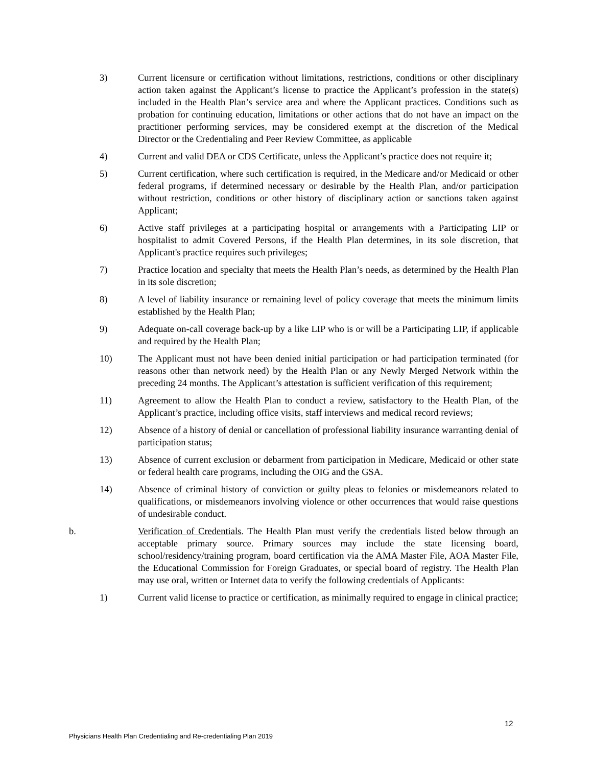3) Current licensure or certification without limitations, restrictions, conditions or other disciplinary action taken against the Applicant’s license to practice the Applicant’s profession in the state(s) included in the Health Plan’s service area and where the Applicant practices. Conditions such as probation for continuing education, limitations or other actions that do not have an impact on the practitioner performing services, may be considered exempt at the discretion of the Medical Director or the Credentialing and Peer Review Committee, as applicable
4) Current and valid DEA or CDS Certificate, unless the Applicant’s practice does not require it;
5) Current certification, where such certification is required, in the Medicare and/or Medicaid or other federal programs, if determined necessary or desirable by the Health Plan, and/or participation without restriction, conditions or other history of disciplinary action or sanctions taken against Applicant;
6) Active staff privileges at a participating hospital or arrangements with a Participating LIP or hospitalist to admit Covered Persons, if the Health Plan determines, in its sole discretion, that Applicant's practice requires such privileges;
7) Practice location and specialty that meets the Health Plan’s needs, as determined by the Health Plan in its sole discretion;
8) A level of liability insurance or remaining level of policy coverage that meets the minimum limits established by the Health Plan;
9) Adequate on-call coverage back-up by a like LIP who is or will be a Participating LIP, if applicable and required by the Health Plan;
10) The Applicant must not have been denied initial participation or had participation terminated (for reasons other than network need) by the Health Plan or any Newly Merged Network within the preceding 24 months. The Applicant’s attestation is sufficient verification of this requirement;
11) Agreement to allow the Health Plan to conduct a review, satisfactory to the Health Plan, of the Applicant’s practice, including office visits, staff interviews and medical record reviews;
12) Absence of a history of denial or cancellation of professional liability insurance warranting denial of participation status;
13) Absence of current exclusion or debarment from participation in Medicare, Medicaid or other state or federal health care programs, including the OIG and the GSA.
14) Absence of criminal history of conviction or guilty pleas to felonies or misdemeanors related to qualifications, or misdemeanors involving violence or other occurrences that would raise questions of undesirable conduct.
b. Verification of Credentials. The Health Plan must verify the credentials listed below through an acceptable primary source. Primary sources may include the state licensing board, school/residency/training program, board certification via the AMA Master File, AOA Master File, the Educational Commission for Foreign Graduates, or special board of registry. The Health Plan may use oral, written or Internet data to verify the following credentials of Applicants:
1) Current valid license to practice or certification, as minimally required to engage in clinical practice;
12
Physicians Health Plan Credentialing and Re-credentialing Plan 2019